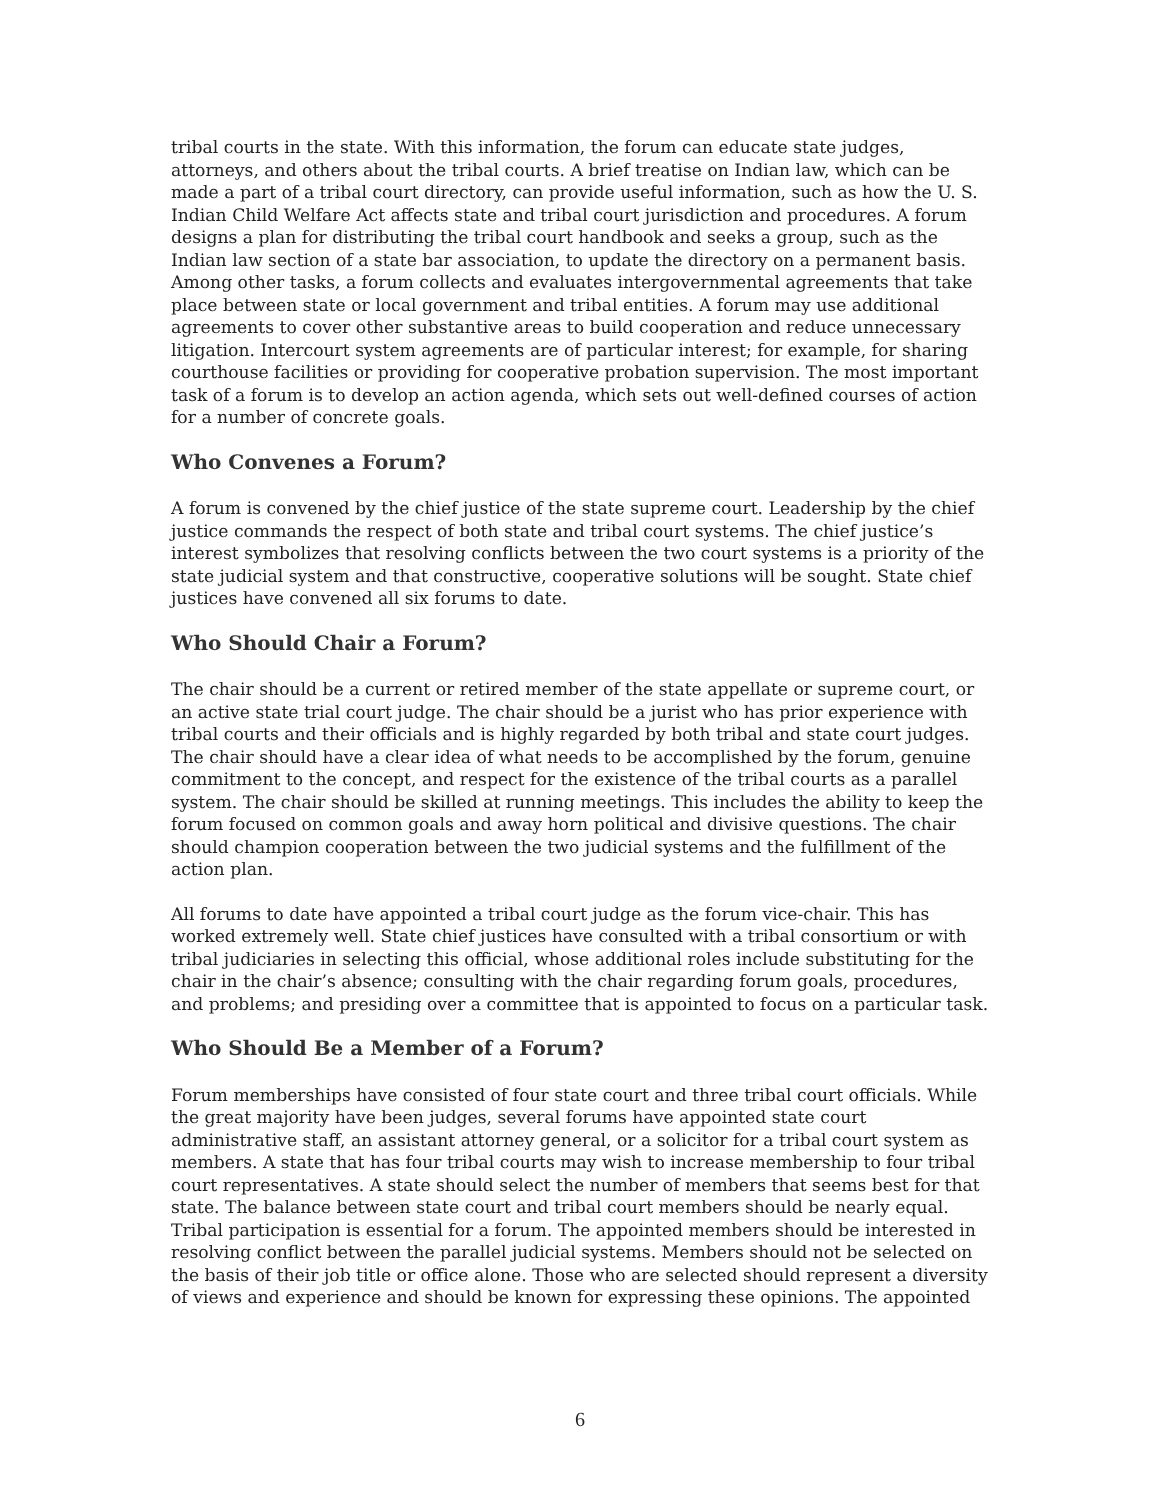tribal courts in the state. With this information, the forum can educate state judges, attorneys, and others about the tribal courts. A brief treatise on Indian law, which can be made a part of a tribal court directory, can provide useful information, such as how the U. S. Indian Child Welfare Act affects state and tribal court jurisdiction and procedures. A forum designs a plan for distributing the tribal court handbook and seeks a group, such as the Indian law section of a state bar association, to update the directory on a permanent basis. Among other tasks, a forum collects and evaluates intergovernmental agreements that take place between state or local government and tribal entities. A forum may use additional agreements to cover other substantive areas to build cooperation and reduce unnecessary litigation. Intercourt system agreements are of particular interest; for example, for sharing courthouse facilities or providing for cooperative probation supervision. The most important task of a forum is to develop an action agenda, which sets out well-defined courses of action for a number of concrete goals.
Who Convenes a Forum?
A forum is convened by the chief justice of the state supreme court. Leadership by the chief justice commands the respect of both state and tribal court systems. The chief justice’s interest symbolizes that resolving conflicts between the two court systems is a priority of the state judicial system and that constructive, cooperative solutions will be sought. State chief justices have convened all six forums to date.
Who Should Chair a Forum?
The chair should be a current or retired member of the state appellate or supreme court, or an active state trial court judge. The chair should be a jurist who has prior experience with tribal courts and their officials and is highly regarded by both tribal and state court judges. The chair should have a clear idea of what needs to be accomplished by the forum, genuine commitment to the concept, and respect for the existence of the tribal courts as a parallel system. The chair should be skilled at running meetings. This includes the ability to keep the forum focused on common goals and away horn political and divisive questions. The chair should champion cooperation between the two judicial systems and the fulfillment of the action plan.
All forums to date have appointed a tribal court judge as the forum vice-chair. This has worked extremely well. State chief justices have consulted with a tribal consortium or with tribal judiciaries in selecting this official, whose additional roles include substituting for the chair in the chair’s absence; consulting with the chair regarding forum goals, procedures, and problems; and presiding over a committee that is appointed to focus on a particular task.
Who Should Be a Member of a Forum?
Forum memberships have consisted of four state court and three tribal court officials. While the great majority have been judges, several forums have appointed state court administrative staff, an assistant attorney general, or a solicitor for a tribal court system as members. A state that has four tribal courts may wish to increase membership to four tribal court representatives. A state should select the number of members that seems best for that state. The balance between state court and tribal court members should be nearly equal. Tribal participation is essential for a forum. The appointed members should be interested in resolving conflict between the parallel judicial systems. Members should not be selected on the basis of their job title or office alone. Those who are selected should represent a diversity of views and experience and should be known for expressing these opinions. The appointed
6